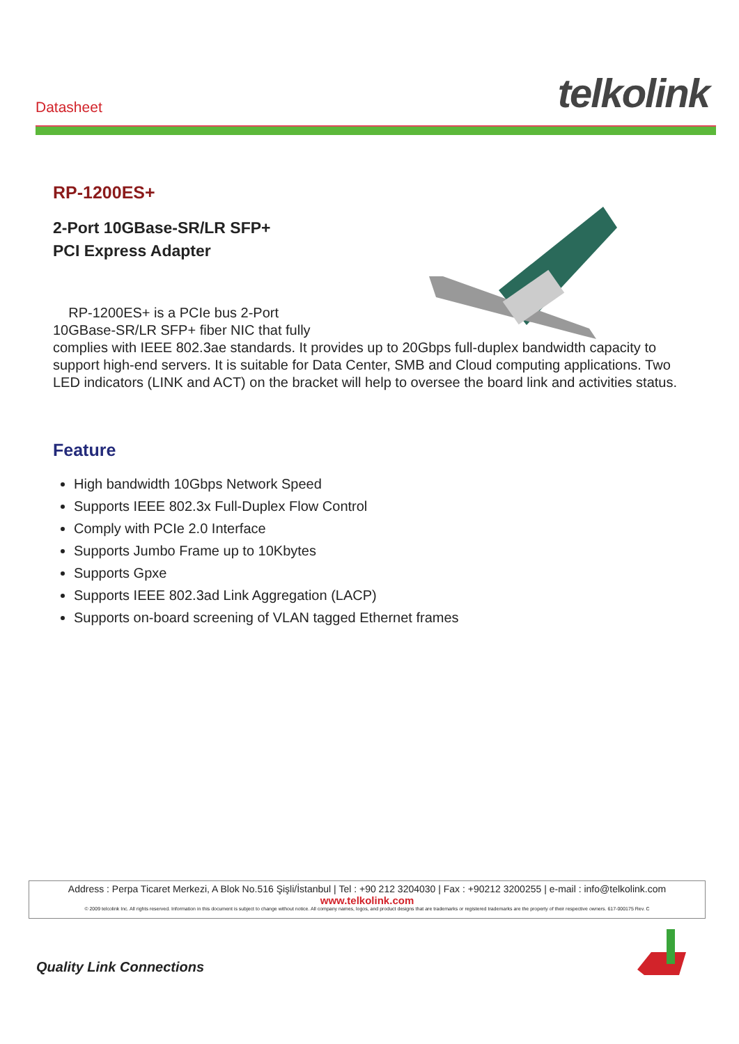Datasheet telkolink
RP-1200ES+
2-Port 10GBase-SR/LR SFP+
PCI Express Adapter
RP-1200ES+ is a PCIe bus 2-Port
10GBase-SR/LR SFP+ fiber NIC that fully
complies with IEEE 802.3ae standards. It provides up to 20Gbps full-duplex bandwidth capacity to support high-end servers. It is suitable for Data Center, SMB and Cloud computing applications. Two LED indicators (LINK and ACT) on the bracket will help to oversee the board link and activities status.
Feature
High bandwidth 10Gbps Network Speed
Supports IEEE 802.3x Full-Duplex Flow Control
Comply with PCIe 2.0 Interface
Supports Jumbo Frame up to 10Kbytes
Supports Gpxe
Supports IEEE 802.3ad Link Aggregation (LACP)
Supports on-board screening of VLAN tagged Ethernet frames
Address : Perpa Ticaret Merkezi, A Blok No.516 Şişli/İstanbul | Tel : +90 212 3204030 | Fax : +90212 3200255 | e-mail : info@telkolink.com
www.telkolink.com
© 2009 telcolink Inc. All rights reserved. Information in this document is subject to change without notice. All company names, logos, and product designs that are trademarks or registered trademarks are the property of their respective owners. 617-000175 Rev. C
Quality Link Connections